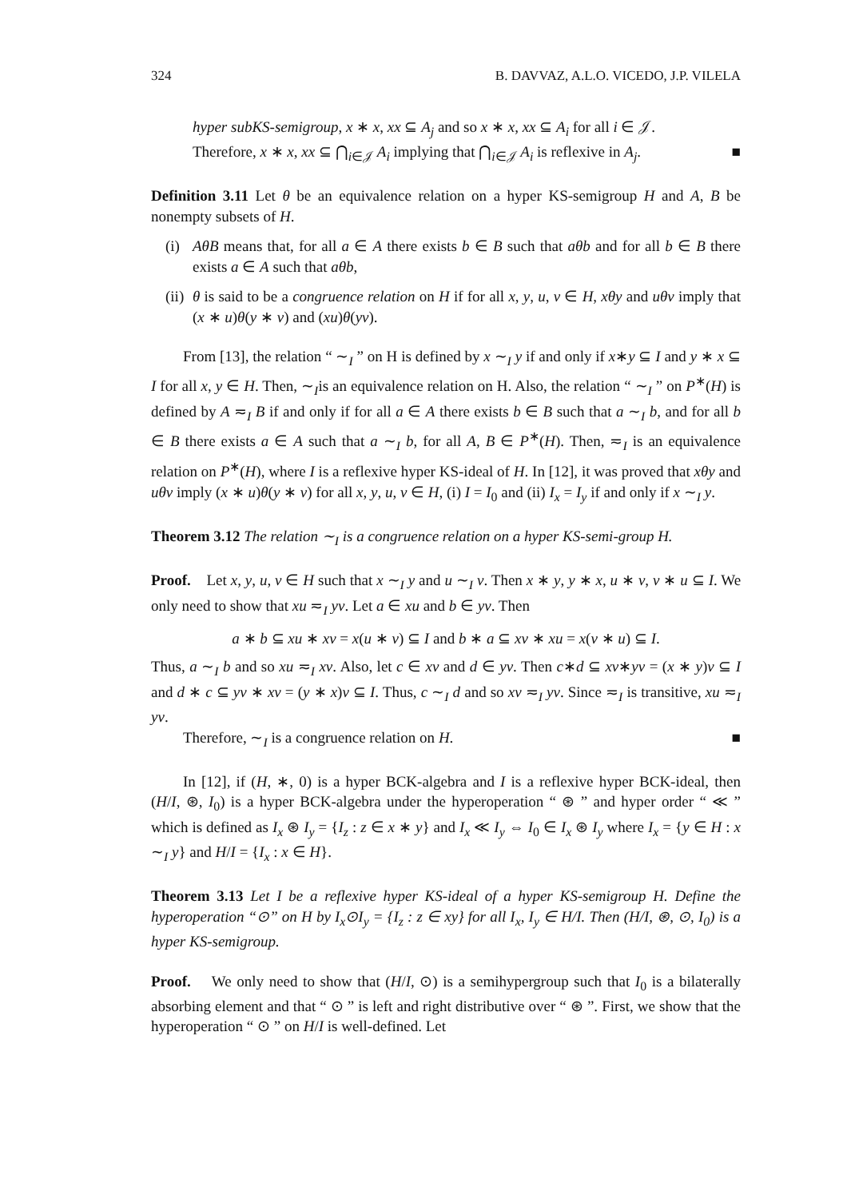324 B. DAVVAZ, A.L.O. VICEDO, J.P. VILELA
hyper subKS-semigroup, x ∗ x, xx ⊆ A<sub>j</sub> and so x ∗ x, xx ⊆ A<sub>i</sub> for all i ∈ 𝒥.
Therefore, x ∗ x, xx ⊆ ⋂<sub>i∈𝒥</sub> A<sub>i</sub> implying that ⋂<sub>i∈𝒥</sub> A<sub>i</sub> is reflexive in A<sub>j</sub>. ■
Definition 3.11 Let θ be an equivalence relation on a hyper KS-semigroup H and A, B be nonempty subsets of H.
(i)
AθB means that, for all a ∈ A there exists b ∈ B such that aθb and for all b ∈ B there exists a ∈ A such that aθb,
(ii)
θ is said to be a congruence relation on H if for all x, y, u, v ∈ H, xθy and uθv imply that (x ∗ u)θ(y ∗ v) and (xu)θ(yv).
From [13], the relation “ ∼<sub>I</sub> ” on H is defined by x ∼<sub>I</sub> y if and only if x∗y ⊆ I and y ∗ x ⊆ I for all x, y ∈ H. Then, ∼<sub>I</sub>is an equivalence relation on H. Also, the relation “ ∼<sub>I</sub> ” on P<sup>∗</sup>(H) is defined by A ≂<sub>I</sub> B if and only if for all a ∈ A there exists b ∈ B such that a ∼<sub>I</sub> b, and for all b ∈ B there exists a ∈ A such that a ∼<sub>I</sub> b, for all A, B ∈ P<sup>∗</sup>(H). Then, ≂<sub>I</sub> is an equivalence relation on P<sup>∗</sup>(H), where I is a reflexive hyper KS-ideal of H. In [12], it was proved that xθy and uθv imply (x ∗ u)θ(y ∗ v) for all x, y, u, v ∈ H, (i) I = I<sub>0</sub> and (ii) I<sub>x</sub> = I<sub>y</sub> if and only if x ∼<sub>I</sub> y.
Theorem 3.12 The relation ∼<sub>I</sub> is a congruence relation on a hyper KS-semi-group H.
Proof. Let x, y, u, v ∈ H such that x ∼<sub>I</sub> y and u ∼<sub>I</sub> v. Then x ∗ y, y ∗ x, u ∗ v, v ∗ u ⊆ I. We only need to show that xu ≂<sub>I</sub> yv. Let a ∈ xu and b ∈ yv. Then
a ∗ b ⊆ xu ∗ xv = x(u ∗ v) ⊆ I and b ∗ a ⊆ xv ∗ xu = x(v ∗ u) ⊆ I.
Thus, a ∼<sub>I</sub> b and so xu ≂<sub>I</sub> xv. Also, let c ∈ xv and d ∈ yv. Then c∗d ⊆ xv∗yv = (x ∗ y)v ⊆ I and d ∗ c ⊆ yv ∗ xv = (y ∗ x)v ⊆ I. Thus, c ∼<sub>I</sub> d and so xv ≂<sub>I</sub> yv. Since ≂<sub>I</sub> is transitive, xu ≂<sub>I</sub> yv.
Therefore, ∼<sub>I</sub> is a congruence relation on H. ■
In [12], if (H, ∗, 0) is a hyper BCK-algebra and I is a reflexive hyper BCK-ideal, then (H/I, ⊛, I<sub>0</sub>) is a hyper BCK-algebra under the hyperoperation “ ⊛ ” and hyper order “ ≪ ” which is defined as I<sub>x</sub> ⊛ I<sub>y</sub> = {I<sub>z</sub> : z ∈ x ∗ y} and I<sub>x</sub> ≪ I<sub>y</sub> ⇔ I<sub>0</sub> ∈ I<sub>x</sub> ⊛ I<sub>y</sub> where I<sub>x</sub> = {y ∈ H : x ∼<sub>I</sub> y} and H/I = {I<sub>x</sub> : x ∈ H}.
Theorem 3.13 Let I be a reflexive hyper KS-ideal of a hyper KS-semigroup H. Define the hyperoperation “⊙” on H by I<sub>x</sub>⊙I<sub>y</sub> = {I<sub>z</sub> : z ∈ xy} for all I<sub>x</sub>, I<sub>y</sub> ∈ H/I. Then (H/I, ⊛, ⊙, I<sub>0</sub>) is a hyper KS-semigroup.
Proof. We only need to show that (H/I, ⊙) is a semihypergroup such that I<sub>0</sub> is a bilaterally absorbing element and that “ ⊙ ” is left and right distributive over “ ⊛ ”. First, we show that the hyperoperation “ ⊙ ” on H/I is well-defined. Let